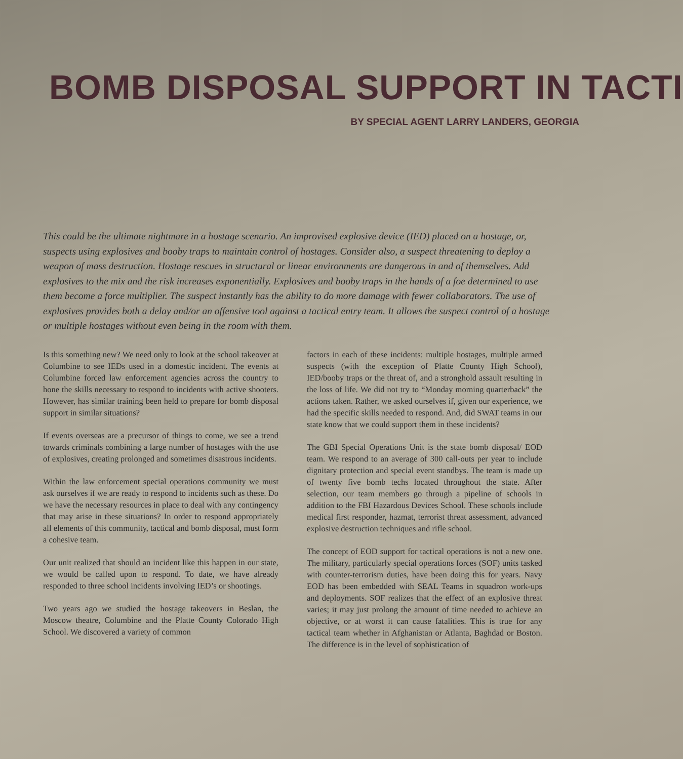BOMB DISPOSAL SUPPORT IN TACTI
BY SPECIAL AGENT LARRY LANDERS, GEORGIA
This could be the ultimate nightmare in a hostage scenario. An improvised explosive device (IED) placed on a hostage, or, suspects using explosives and booby traps to maintain control of hostages. Consider also, a suspect threatening to deploy a weapon of mass destruction. Hostage rescues in structural or linear environments are dangerous in and of themselves. Add explosives to the mix and the risk increases exponentially. Explosives and booby traps in the hands of a foe determined to use them become a force multiplier. The suspect instantly has the ability to do more damage with fewer collaborators. The use of explosives provides both a delay and/or an offensive tool against a tactical entry team. It allows the suspect control of a hostage or multiple hostages without even being in the room with them.
Is this something new? We need only to look at the school takeover at Columbine to see IEDs used in a domestic incident. The events at Columbine forced law enforcement agencies across the country to hone the skills necessary to respond to incidents with active shooters. However, has similar training been held to prepare for bomb disposal support in similar situations?
If events overseas are a precursor of things to come, we see a trend towards criminals combining a large number of hostages with the use of explosives, creating prolonged and sometimes disastrous incidents.
Within the law enforcement special operations community we must ask ourselves if we are ready to respond to incidents such as these. Do we have the necessary resources in place to deal with any contingency that may arise in these situations? In order to respond appropriately all elements of this community, tactical and bomb disposal, must form a cohesive team.
Our unit realized that should an incident like this happen in our state, we would be called upon to respond. To date, we have already responded to three school incidents involving IED’s or shootings.
Two years ago we studied the hostage takeovers in Beslan, the Moscow theatre, Columbine and the Platte County Colorado High School. We discovered a variety of common
factors in each of these incidents: multiple hostages, multiple armed suspects (with the exception of Platte County High School), IED/booby traps or the threat of, and a stronghold assault resulting in the loss of life. We did not try to “Monday morning quarterback” the actions taken. Rather, we asked ourselves if, given our experience, we had the specific skills needed to respond. And, did SWAT teams in our state know that we could support them in these incidents?
The GBI Special Operations Unit is the state bomb disposal/ EOD team. We respond to an average of 300 call-outs per year to include dignitary protection and special event standbys. The team is made up of twenty five bomb techs located throughout the state. After selection, our team members go through a pipeline of schools in addition to the FBI Hazardous Devices School. These schools include medical first responder, hazmat, terrorist threat assessment, advanced explosive destruction techniques and rifle school.
The concept of EOD support for tactical operations is not a new one. The military, particularly special operations forces (SOF) units tasked with counter-terrorism duties, have been doing this for years. Navy EOD has been embedded with SEAL Teams in squadron work-ups and deployments. SOF realizes that the effect of an explosive threat varies; it may just prolong the amount of time needed to achieve an objective, or at worst it can cause fatalities. This is true for any tactical team whether in Afghanistan or Atlanta, Baghdad or Boston. The difference is in the level of sophistication of